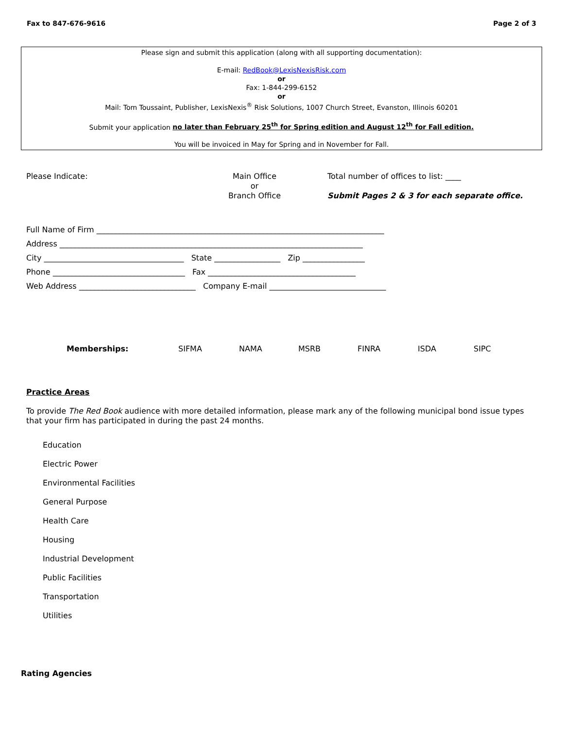Fax to 847-676-9616 Page 2 of 3
Please sign and submit this application (along with all supporting documentation):
E-mail: RedBook@LexisNexisRisk.com
or
Fax: 1-844-299-6152
or
Mail: Tom Toussaint, Publisher, LexisNexis<sup>®</sup> Risk Solutions, 1007 Church Street, Evanston, Illinois 60201
Submit your application no later than February 25<sup>th</sup> for Spring edition and August 12<sup>th</sup> for Fall edition.
You will be invoiced in May for Spring and in November for Fall.
Please Indicate: Main Office
or
Branch Office
Total number of offices to list: ____
Submit Pages 2 & 3 for each separate office.
Full Name of Firm __________________________________________________________________________
Address ______________________________________________________________________________
City ____________________________________ State _________________ Zip ________________
Phone __________________________________ Fax ______________________________________
Web Address ______________________________ Company E-mail ______________________________
Memberships: SIFMA NAMA MSRB FINRA ISDA SIPC
Practice Areas
To provide The Red Book audience with more detailed information, please mark any of the following municipal bond issue types that your firm has participated in during the past 24 months.
Education
Electric Power
Environmental Facilities
General Purpose
Health Care
Housing
Industrial Development
Public Facilities
Transportation
Utilities
Rating Agencies